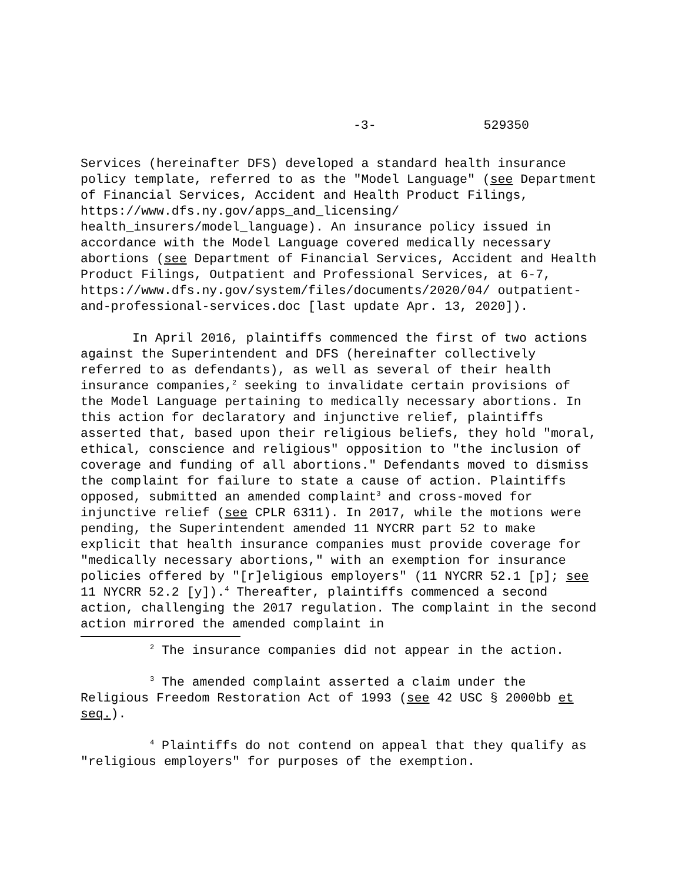-3- 529350
Services (hereinafter DFS) developed a standard health insurance policy template, referred to as the "Model Language" (see Department of Financial Services, Accident and Health Product Filings, https://www.dfs.ny.gov/apps_and_licensing/ health_insurers/model_language). An insurance policy issued in accordance with the Model Language covered medically necessary abortions (see Department of Financial Services, Accident and Health Product Filings, Outpatient and Professional Services, at 6-7, https://www.dfs.ny.gov/system/files/documents/2020/04/ outpatient-and-professional-services.doc [last update Apr. 13, 2020]).
In April 2016, plaintiffs commenced the first of two actions against the Superintendent and DFS (hereinafter collectively referred to as defendants), as well as several of their health insurance companies,<sup>2</sup> seeking to invalidate certain provisions of the Model Language pertaining to medically necessary abortions. In this action for declaratory and injunctive relief, plaintiffs asserted that, based upon their religious beliefs, they hold "moral, ethical, conscience and religious" opposition to "the inclusion of coverage and funding of all abortions." Defendants moved to dismiss the complaint for failure to state a cause of action. Plaintiffs opposed, submitted an amended complaint<sup>3</sup> and cross-moved for injunctive relief (see CPLR 6311). In 2017, while the motions were pending, the Superintendent amended 11 NYCRR part 52 to make explicit that health insurance companies must provide coverage for "medically necessary abortions," with an exemption for insurance policies offered by "[r]eligious employers" (11 NYCRR 52.1 [p]; see 11 NYCRR 52.2 [y]).<sup>4</sup> Thereafter, plaintiffs commenced a second action, challenging the 2017 regulation. The complaint in the second action mirrored the amended complaint in
<sup>2</sup> The insurance companies did not appear in the action.
<sup>3</sup> The amended complaint asserted a claim under the Religious Freedom Restoration Act of 1993 (see 42 USC § 2000bb et seq.).
<sup>4</sup> Plaintiffs do not contend on appeal that they qualify as "religious employers" for purposes of the exemption.